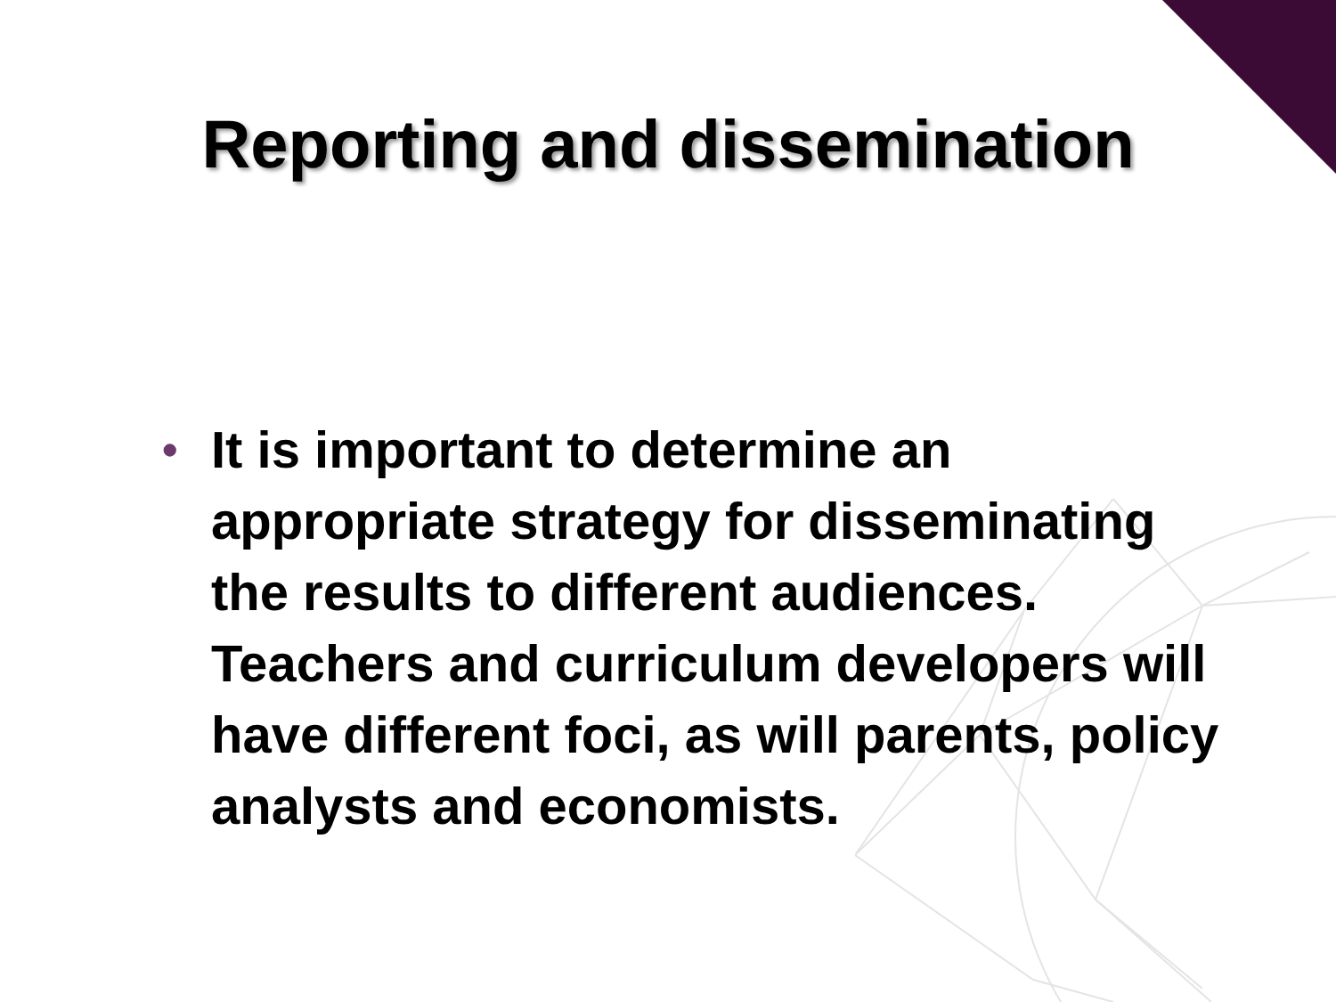Reporting and dissemination
• It is important to determine an appropriate strategy for disseminating the results to different audiences. Teachers and curriculum developers will have different foci, as will parents, policy analysts and economists.